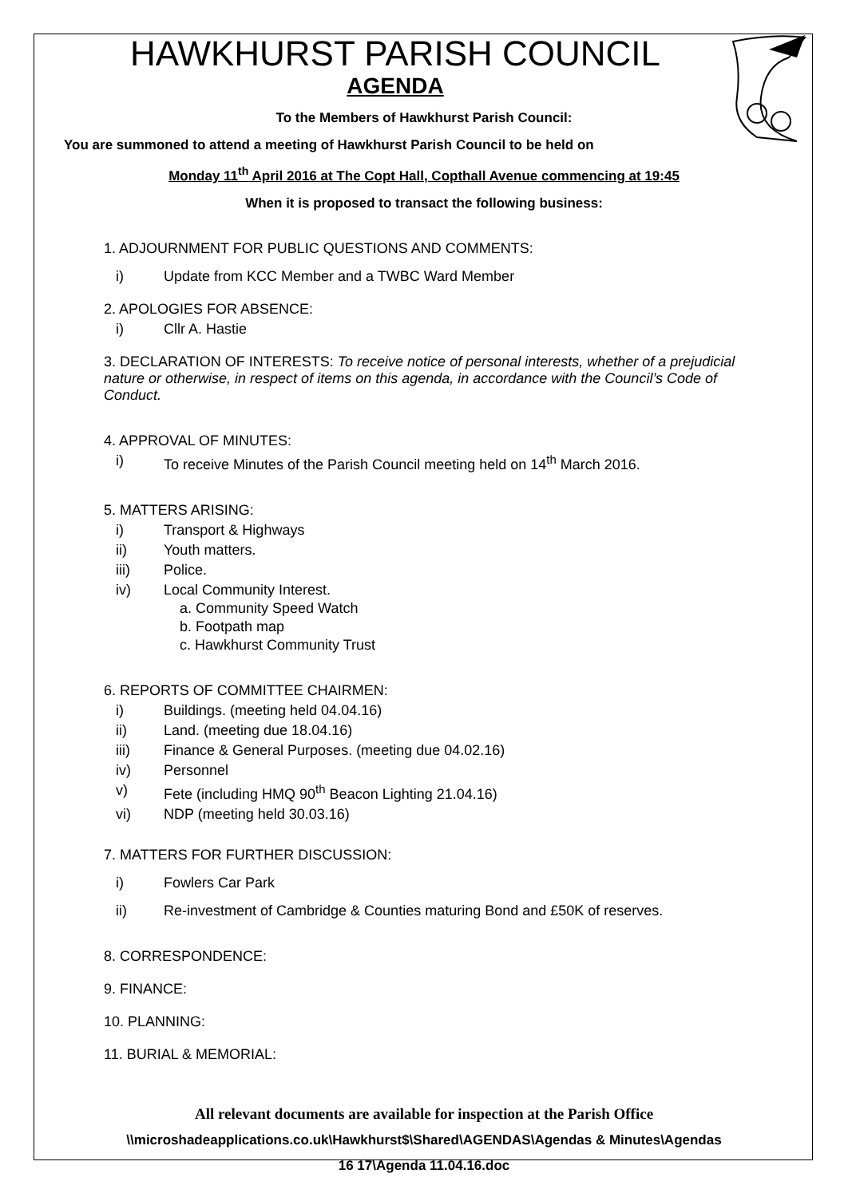HAWKHURST PARISH COUNCIL
AGENDA
To the Members of Hawkhurst Parish Council:
You are summoned to attend a meeting of Hawkhurst Parish Council to be held on
Monday 11<sup>th</sup> April 2016 at The Copt Hall, Copthall Avenue commencing at 19:45
When it is proposed to transact the following business:
1. ADJOURNMENT FOR PUBLIC QUESTIONS AND COMMENTS:
i) Update from KCC Member and a TWBC Ward Member
2. APOLOGIES FOR ABSENCE:
i) Cllr A. Hastie
3. DECLARATION OF INTERESTS: To receive notice of personal interests, whether of a prejudicial nature or otherwise, in respect of items on this agenda, in accordance with the Council’s Code of Conduct.
4. APPROVAL OF MINUTES:
i) To receive Minutes of the Parish Council meeting held on 14<sup>th</sup> March 2016.
5. MATTERS ARISING:
i) Transport & Highways
ii) Youth matters.
iii) Police.
iv) Local Community Interest.
a. Community Speed Watch
b. Footpath map
c. Hawkhurst Community Trust
6. REPORTS OF COMMITTEE CHAIRMEN:
i) Buildings. (meeting held 04.04.16)
ii) Land. (meeting due 18.04.16)
iii) Finance & General Purposes. (meeting due 04.02.16)
iv) Personnel
v) Fete (including HMQ 90<sup>th</sup> Beacon Lighting 21.04.16)
vi) NDP (meeting held 30.03.16)
7. MATTERS FOR FURTHER DISCUSSION:
i) Fowlers Car Park
ii) Re-investment of Cambridge & Counties maturing Bond and £50K of reserves.
8. CORRESPONDENCE:
9. FINANCE:
10. PLANNING:
11. BURIAL & MEMORIAL:
All relevant documents are available for inspection at the Parish Office
\\microshadeapplications.co.uk\Hawkhurst$\Shared\AGENDAS\Agendas & Minutes\Agendas
16 17\Agenda 11.04.16.doc